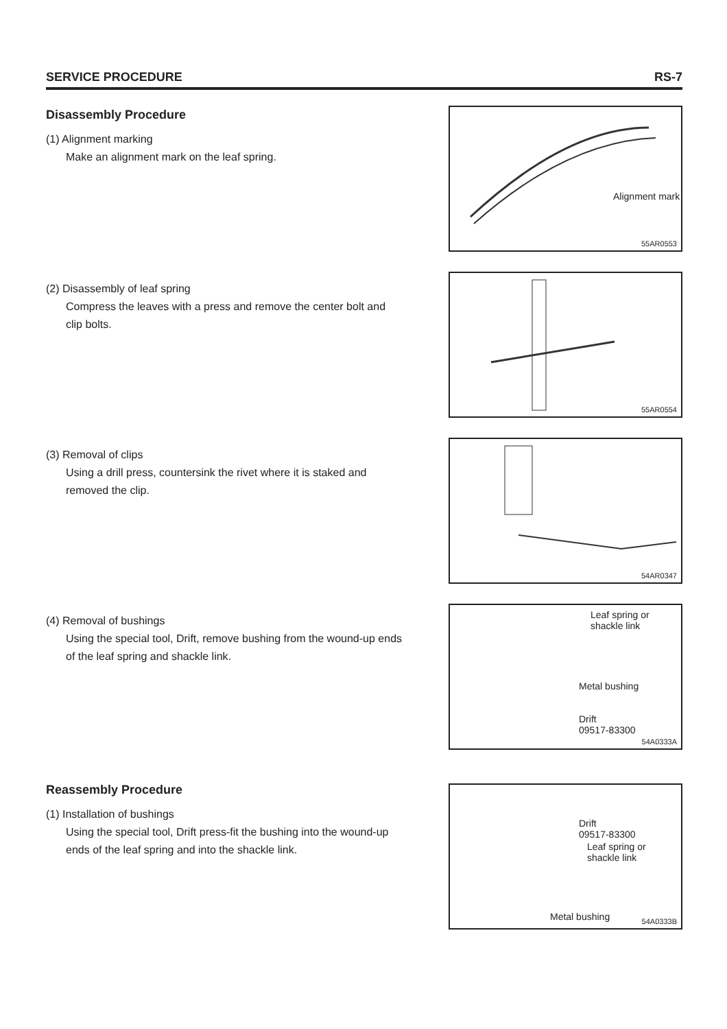SERVICE PROCEDURE RS-7
Disassembly Procedure
(1) Alignment marking
Make an alignment mark on the leaf spring.
Alignment mark
55AR0553
(2) Disassembly of leaf spring
Compress the leaves with a press and remove the center bolt and clip bolts.
55AR0554
(3) Removal of clips
Using a drill press, countersink the rivet where it is staked and removed the clip.
54AR0347
(4) Removal of bushings
Using the special tool, Drift, remove bushing from the wound-up ends of the leaf spring and shackle link.
Leaf spring or
shackle link
Metal bushing
Drift
09517-83300
54A0333A
Reassembly Procedure
(1) Installation of bushings
Using the special tool, Drift press-fit the bushing into the wound-up ends of the leaf spring and into the shackle link.
Drift
09517-83300
Leaf spring or
shackle link
Metal bushing
54A0333B